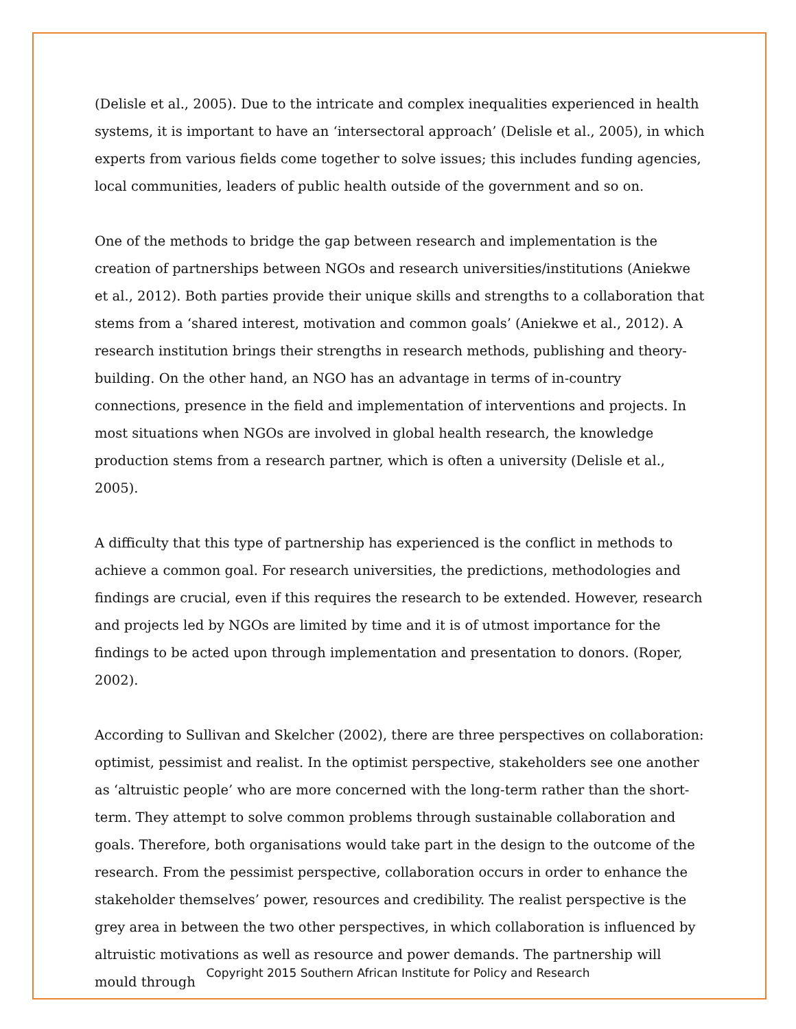(Delisle et al., 2005). Due to the intricate and complex inequalities experienced in health systems, it is important to have an ‘intersectoral approach’ (Delisle et al., 2005), in which experts from various fields come together to solve issues; this includes funding agencies, local communities, leaders of public health outside of the government and so on.
One of the methods to bridge the gap between research and implementation is the creation of partnerships between NGOs and research universities/institutions (Aniekwe et al., 2012). Both parties provide their unique skills and strengths to a collaboration that stems from a ‘shared interest, motivation and common goals’ (Aniekwe et al., 2012). A research institution brings their strengths in research methods, publishing and theory-building. On the other hand, an NGO has an advantage in terms of in-country connections, presence in the field and implementation of interventions and projects. In most situations when NGOs are involved in global health research, the knowledge production stems from a research partner, which is often a university (Delisle et al., 2005).
A difficulty that this type of partnership has experienced is the conflict in methods to achieve a common goal. For research universities, the predictions, methodologies and findings are crucial, even if this requires the research to be extended. However, research and projects led by NGOs are limited by time and it is of utmost importance for the findings to be acted upon through implementation and presentation to donors. (Roper, 2002).
According to Sullivan and Skelcher (2002), there are three perspectives on collaboration: optimist, pessimist and realist. In the optimist perspective, stakeholders see one another as ‘altruistic people’ who are more concerned with the long-term rather than the short-term. They attempt to solve common problems through sustainable collaboration and goals. Therefore, both organisations would take part in the design to the outcome of the research. From the pessimist perspective, collaboration occurs in order to enhance the stakeholder themselves’ power, resources and credibility. The realist perspective is the grey area in between the two other perspectives, in which collaboration is influenced by altruistic motivations as well as resource and power demands. The partnership will mould through
Copyright 2015 Southern African Institute for Policy and Research